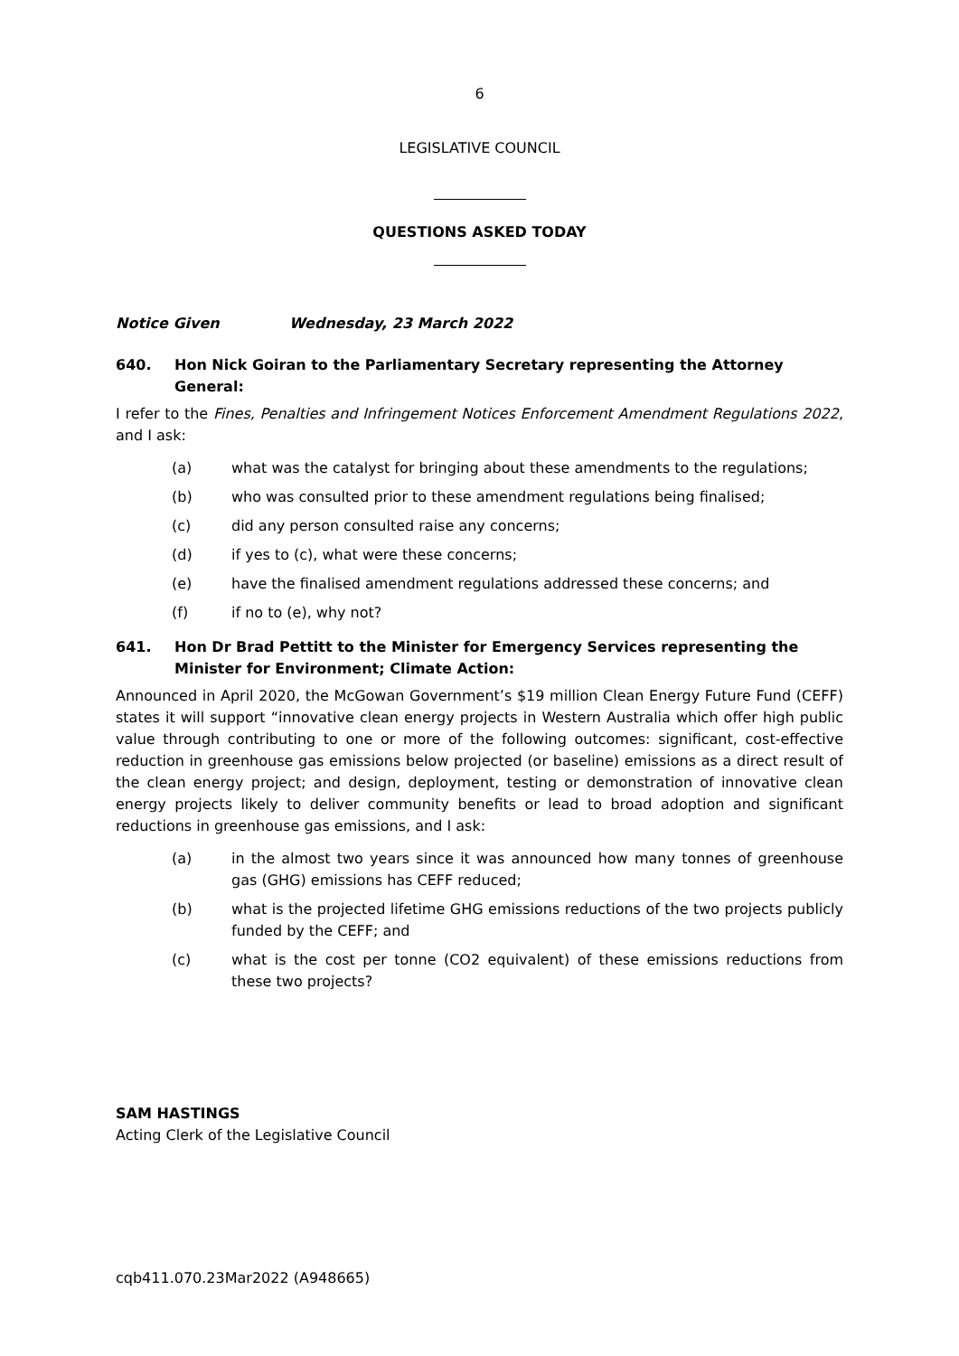6
LEGISLATIVE COUNCIL
QUESTIONS ASKED TODAY
Notice Given Wednesday, 23 March 2022
640. Hon Nick Goiran to the Parliamentary Secretary representing the Attorney General:
I refer to the Fines, Penalties and Infringement Notices Enforcement Amendment Regulations 2022, and I ask:
(a) what was the catalyst for bringing about these amendments to the regulations;
(b) who was consulted prior to these amendment regulations being finalised;
(c) did any person consulted raise any concerns;
(d) if yes to (c), what were these concerns;
(e) have the finalised amendment regulations addressed these concerns; and
(f) if no to (e), why not?
641. Hon Dr Brad Pettitt to the Minister for Emergency Services representing the Minister for Environment; Climate Action:
Announced in April 2020, the McGowan Government’s $19 million Clean Energy Future Fund (CEFF) states it will support “innovative clean energy projects in Western Australia which offer high public value through contributing to one or more of the following outcomes: significant, cost-effective reduction in greenhouse gas emissions below projected (or baseline) emissions as a direct result of the clean energy project; and design, deployment, testing or demonstration of innovative clean energy projects likely to deliver community benefits or lead to broad adoption and significant reductions in greenhouse gas emissions, and I ask:
(a) in the almost two years since it was announced how many tonnes of greenhouse gas (GHG) emissions has CEFF reduced;
(b) what is the projected lifetime GHG emissions reductions of the two projects publicly funded by the CEFF; and
(c) what is the cost per tonne (CO2 equivalent) of these emissions reductions from these two projects?
SAM HASTINGS
Acting Clerk of the Legislative Council
cqb411.070.23Mar2022 (A948665)